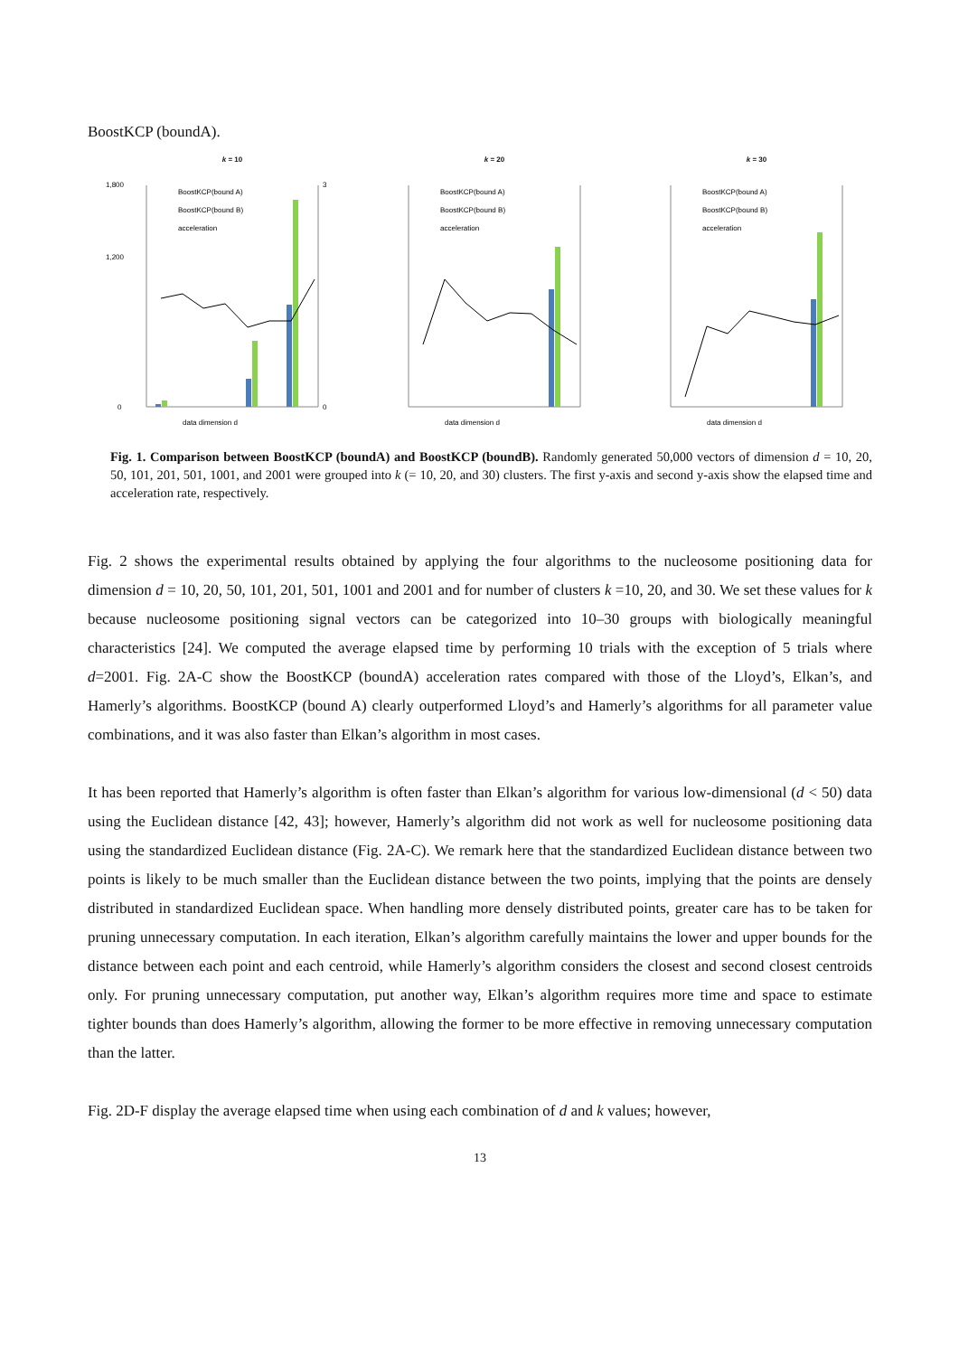BoostKCP (boundA).
k = 10
1,800
1,200
0
3
0
data dimension d
BoostKCP(bound A)
BoostKCP(bound B)
acceleration
k = 20
data dimension d
BoostKCP(bound A)
BoostKCP(bound B)
acceleration
k = 30
data dimension d
BoostKCP(bound A)
BoostKCP(bound B)
acceleration
Fig. 1. Comparison between BoostKCP (boundA) and BoostKCP (boundB). Randomly generated 50,000 vectors of dimension d = 10, 20, 50, 101, 201, 501, 1001, and 2001 were grouped into k (= 10, 20, and 30) clusters. The first y-axis and second y-axis show the elapsed time and acceleration rate, respectively.
Fig. 2 shows the experimental results obtained by applying the four algorithms to the nucleosome positioning data for dimension d = 10, 20, 50, 101, 201, 501, 1001 and 2001 and for number of clusters k =10, 20, and 30. We set these values for k because nucleosome positioning signal vectors can be categorized into 10–30 groups with biologically meaningful characteristics [24]. We computed the average elapsed time by performing 10 trials with the exception of 5 trials where d=2001. Fig. 2A-C show the BoostKCP (boundA) acceleration rates compared with those of the Lloyd’s, Elkan’s, and Hamerly’s algorithms. BoostKCP (bound A) clearly outperformed Lloyd’s and Hamerly’s algorithms for all parameter value combinations, and it was also faster than Elkan’s algorithm in most cases.
It has been reported that Hamerly’s algorithm is often faster than Elkan’s algorithm for various low-dimensional (d < 50) data using the Euclidean distance [42, 43]; however, Hamerly’s algorithm did not work as well for nucleosome positioning data using the standardized Euclidean distance (Fig. 2A-C). We remark here that the standardized Euclidean distance between two points is likely to be much smaller than the Euclidean distance between the two points, implying that the points are densely distributed in standardized Euclidean space. When handling more densely distributed points, greater care has to be taken for pruning unnecessary computation. In each iteration, Elkan’s algorithm carefully maintains the lower and upper bounds for the distance between each point and each centroid, while Hamerly’s algorithm considers the closest and second closest centroids only. For pruning unnecessary computation, put another way, Elkan’s algorithm requires more time and space to estimate tighter bounds than does Hamerly’s algorithm, allowing the former to be more effective in removing unnecessary computation than the latter.
Fig. 2D-F display the average elapsed time when using each combination of d and k values; however,
13